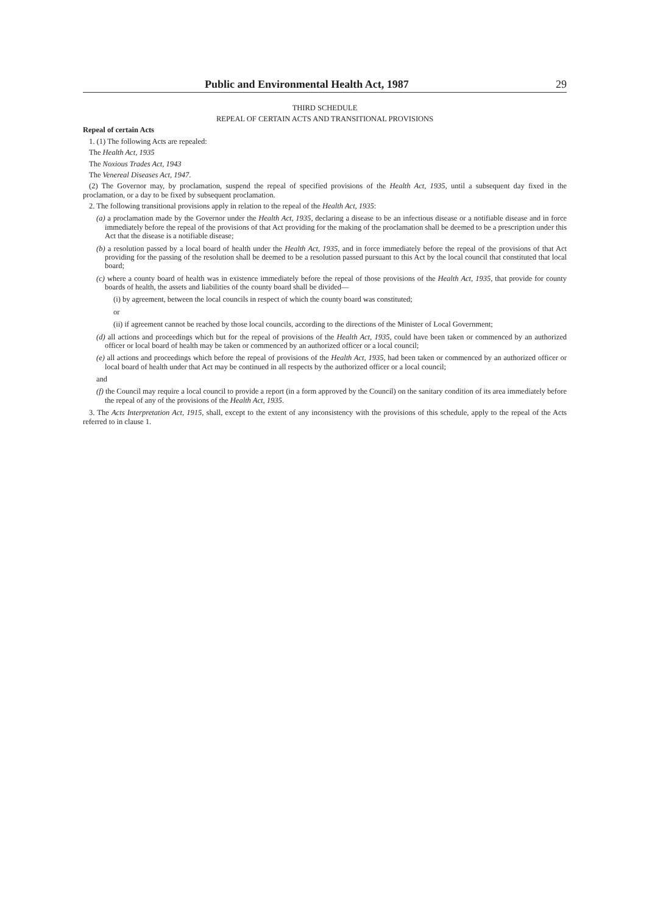Public and Environmental Health Act, 1987 29
THIRD SCHEDULE
REPEAL OF CERTAIN ACTS AND TRANSITIONAL PROVISIONS
Repeal of certain Acts
1. (1) The following Acts are repealed:
The Health Act, 1935
The Noxious Trades Act, 1943
The Venereal Diseases Act, 1947.
(2) The Governor may, by proclamation, suspend the repeal of specified provisions of the Health Act, 1935, until a subsequent day fixed in the proclamation, or a day to be fixed by subsequent proclamation.
2. The following transitional provisions apply in relation to the repeal of the Health Act, 1935:
(a) a proclamation made by the Governor under the Health Act, 1935, declaring a disease to be an infectious disease or a notifiable disease and in force immediately before the repeal of the provisions of that Act providing for the making of the proclamation shall be deemed to be a prescription under this Act that the disease is a notifiable disease;
(b) a resolution passed by a local board of health under the Health Act, 1935, and in force immediately before the repeal of the provisions of that Act providing for the passing of the resolution shall be deemed to be a resolution passed pursuant to this Act by the local council that constituted that local board;
(c) where a county board of health was in existence immediately before the repeal of those provisions of the Health Act, 1935, that provide for county boards of health, the assets and liabilities of the county board shall be divided—
(i) by agreement, between the local councils in respect of which the county board was constituted;
or
(ii) if agreement cannot be reached by those local councils, according to the directions of the Minister of Local Government;
(d) all actions and proceedings which but for the repeal of provisions of the Health Act, 1935, could have been taken or commenced by an authorized officer or local board of health may be taken or commenced by an authorized officer or a local council;
(e) all actions and proceedings which before the repeal of provisions of the Health Act, 1935, had been taken or commenced by an authorized officer or local board of health under that Act may be continued in all respects by the authorized officer or a local council;
and
(f) the Council may require a local council to provide a report (in a form approved by the Council) on the sanitary condition of its area immediately before the repeal of any of the provisions of the Health Act, 1935.
3. The Acts Interpretation Act, 1915, shall, except to the extent of any inconsistency with the provisions of this schedule, apply to the repeal of the Acts referred to in clause 1.